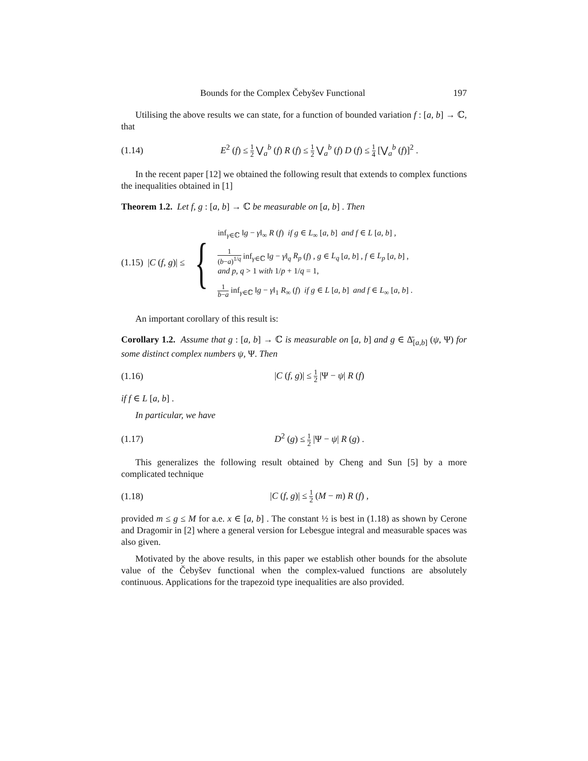Bounds for the Complex Čebyšev Functional 197
Utilising the above results we can state, for a function of bounded variation f : [a, b] → ℂ, that
(1.14) E<sup>2</sup> (f) ≤ 1 2 ⋁<sub>a</sub><sup>b</sup> (f) R (f) ≤ 1 2 ⋁<sub>a</sub><sup>b</sup> (f) D (f) ≤ 1 4 [⋁<sub>a</sub><sup>b</sup> (f)]<sup>2</sup> .
In the recent paper [12] we obtained the following result that extends to complex functions the inequalities obtained in [1]
Theorem 1.2. Let f, g : [a, b] → ℂ be measurable on [a, b] . Then
(1.15) |C (f, g)| ≤ {
inf<sub>γ∈ℂ</sub> ‖g − γ‖<sub>∞</sub> R (f) if g ∈ L<sub>∞</sub> [a, b] and f ∈ L [a, b] ,
1 (b−a)<sup>1/q</sup> inf<sub>γ∈ℂ</sub> ‖g − γ‖<sub>q</sub> R<sub>p</sub> (f) , g ∈ L<sub>q</sub> [a, b] , f ∈ L<sub>p</sub> [a, b] ,
and p, q > 1 with 1/p + 1/q = 1,
1 b−a inf<sub>γ∈ℂ</sub> ‖g − γ‖<sub>1</sub> R<sub>∞</sub> (f) if g ∈ L [a, b] and f ∈ L<sub>∞</sub> [a, b] .
An important corollary of this result is:
Corollary 1.2. Assume that g : [a, b] → ℂ is measurable on [a, b] and g ∈ Δ̄<sub>[a,b]</sub> (ψ, Ψ) for some distinct complex numbers ψ, Ψ. Then
(1.16) |C (f, g)| ≤ 1 2 |Ψ − ψ| R (f)
if f ∈ L [a, b] .
In particular, we have
(1.17) D<sup>2</sup> (g) ≤ 1 2 |Ψ − ψ| R (g) .
This generalizes the following result obtained by Cheng and Sun [5] by a more complicated technique
(1.18) |C (f, g)| ≤ 1 2 (M − m) R (f) ,
provided m ≤ g ≤ M for a.e. x ∈ [a, b] . The constant ½ is best in (1.18) as shown by Cerone and Dragomir in [2] where a general version for Lebesgue integral and measurable spaces was also given.
Motivated by the above results, in this paper we establish other bounds for the absolute value of the Čebyšev functional when the complex-valued functions are absolutely continuous. Applications for the trapezoid type inequalities are also provided.